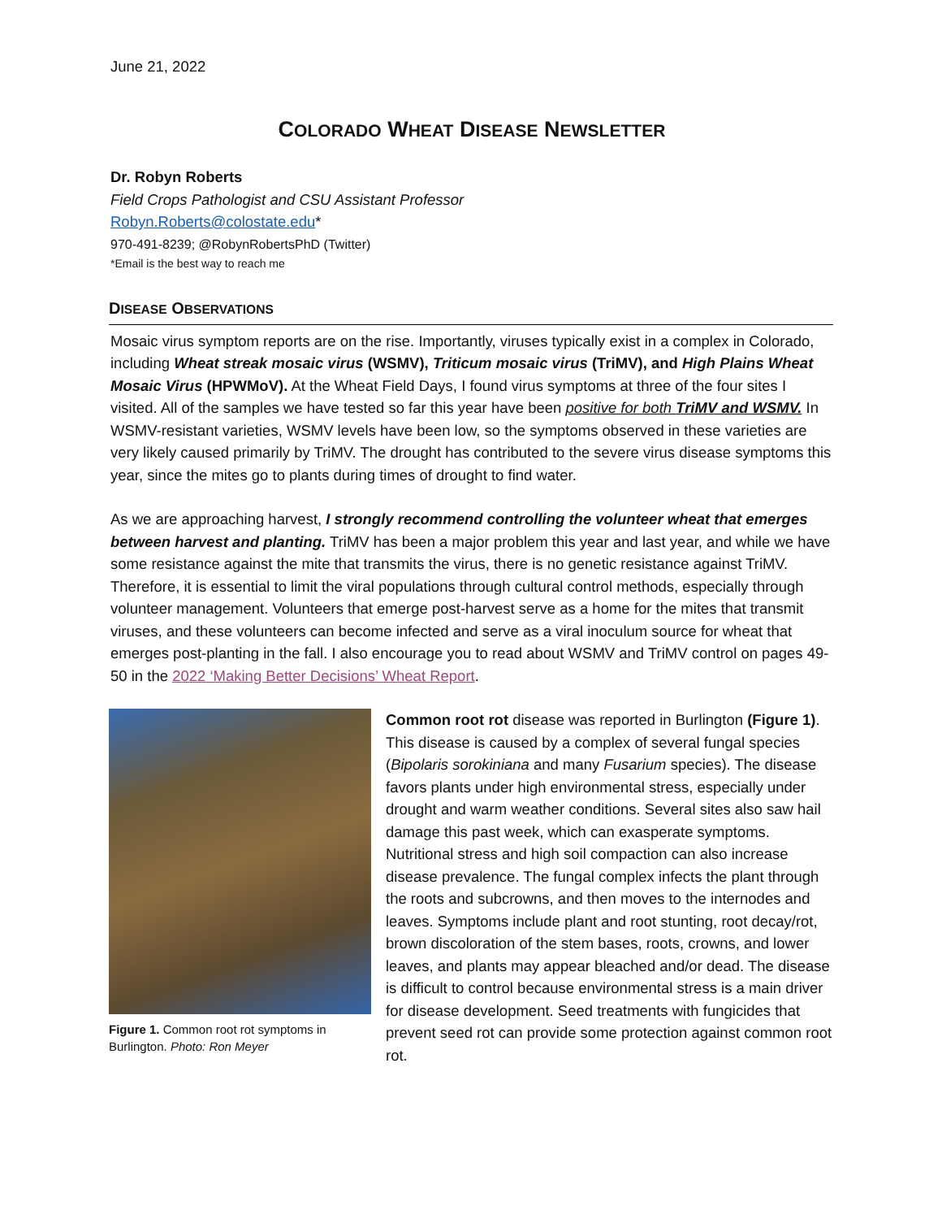June 21, 2022
COLORADO WHEAT DISEASE NEWSLETTER
Dr. Robyn Roberts
Field Crops Pathologist and CSU Assistant Professor
Robyn.Roberts@colostate.edu*
970-491-8239; @RobynRobertsPhD (Twitter)
*Email is the best way to reach me
DISEASE OBSERVATIONS
Mosaic virus symptom reports are on the rise. Importantly, viruses typically exist in a complex in Colorado, including Wheat streak mosaic virus (WSMV), Triticum mosaic virus (TriMV), and High Plains Wheat Mosaic Virus (HPWMoV). At the Wheat Field Days, I found virus symptoms at three of the four sites I visited. All of the samples we have tested so far this year have been positive for both TriMV and WSMV. In WSMV-resistant varieties, WSMV levels have been low, so the symptoms observed in these varieties are very likely caused primarily by TriMV. The drought has contributed to the severe virus disease symptoms this year, since the mites go to plants during times of drought to find water.
As we are approaching harvest, I strongly recommend controlling the volunteer wheat that emerges between harvest and planting. TriMV has been a major problem this year and last year, and while we have some resistance against the mite that transmits the virus, there is no genetic resistance against TriMV. Therefore, it is essential to limit the viral populations through cultural control methods, especially through volunteer management. Volunteers that emerge post-harvest serve as a home for the mites that transmit viruses, and these volunteers can become infected and serve as a viral inoculum source for wheat that emerges post-planting in the fall. I also encourage you to read about WSMV and TriMV control on pages 49-50 in the 2022 ‘Making Better Decisions’ Wheat Report.
Figure 1. Common root rot symptoms in Burlington. Photo: Ron Meyer
Common root rot disease was reported in Burlington (Figure 1). This disease is caused by a complex of several fungal species (Bipolaris sorokiniana and many Fusarium species). The disease favors plants under high environmental stress, especially under drought and warm weather conditions. Several sites also saw hail damage this past week, which can exasperate symptoms. Nutritional stress and high soil compaction can also increase disease prevalence. The fungal complex infects the plant through the roots and subcrowns, and then moves to the internodes and leaves. Symptoms include plant and root stunting, root decay/rot, brown discoloration of the stem bases, roots, crowns, and lower leaves, and plants may appear bleached and/or dead. The disease is difficult to control because environmental stress is a main driver for disease development. Seed treatments with fungicides that prevent seed rot can provide some protection against common root rot.